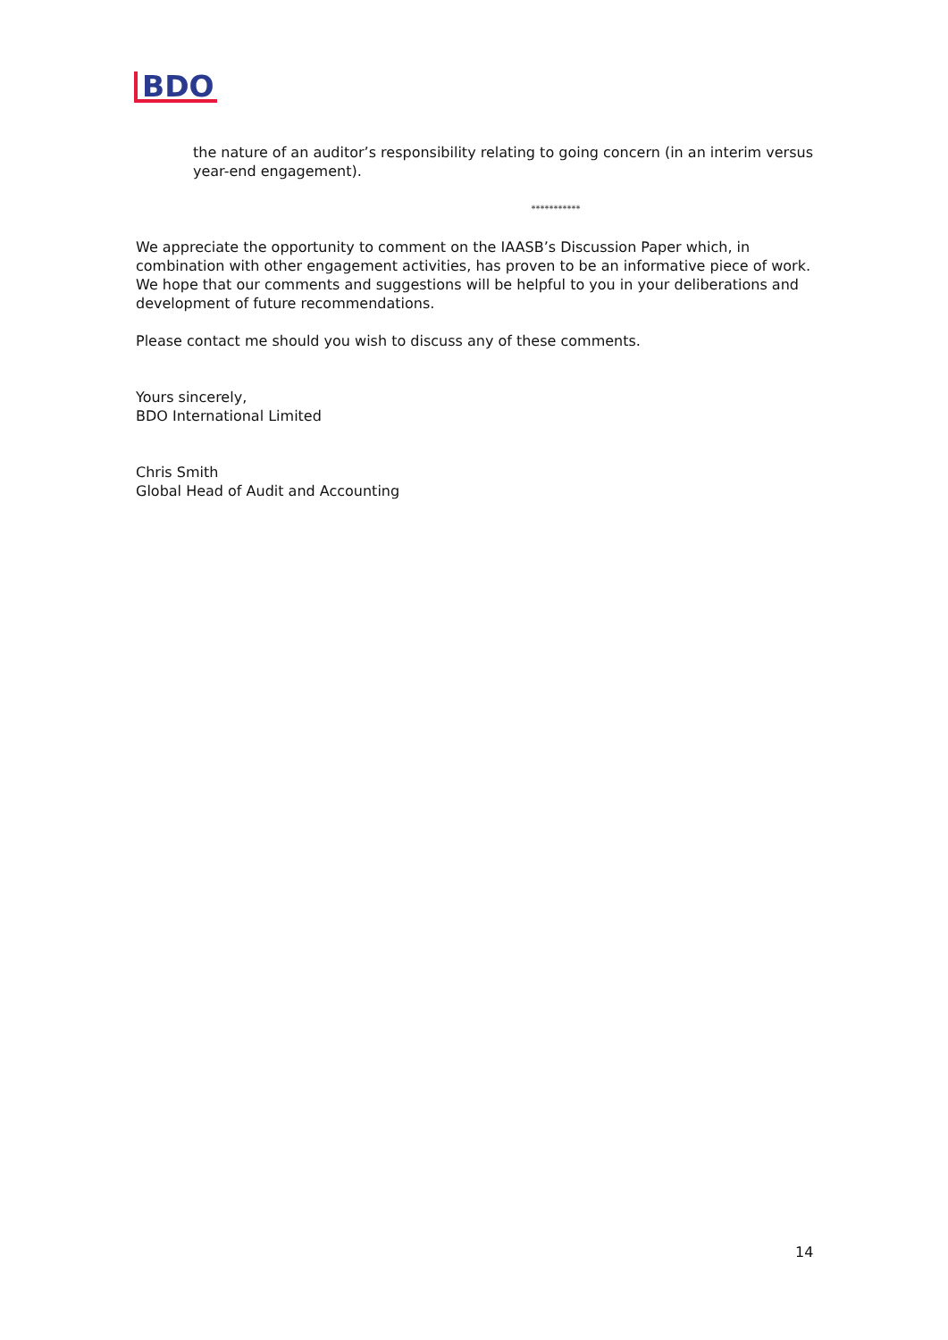BDO
the nature of an auditor’s responsibility relating to going concern (in an interim versus year-end engagement).
***********
We appreciate the opportunity to comment on the IAASB’s Discussion Paper which, in combination with other engagement activities, has proven to be an informative piece of work. We hope that our comments and suggestions will be helpful to you in your deliberations and development of future recommendations.
Please contact me should you wish to discuss any of these comments.
Yours sincerely,
BDO International Limited
Chris Smith
Global Head of Audit and Accounting
14